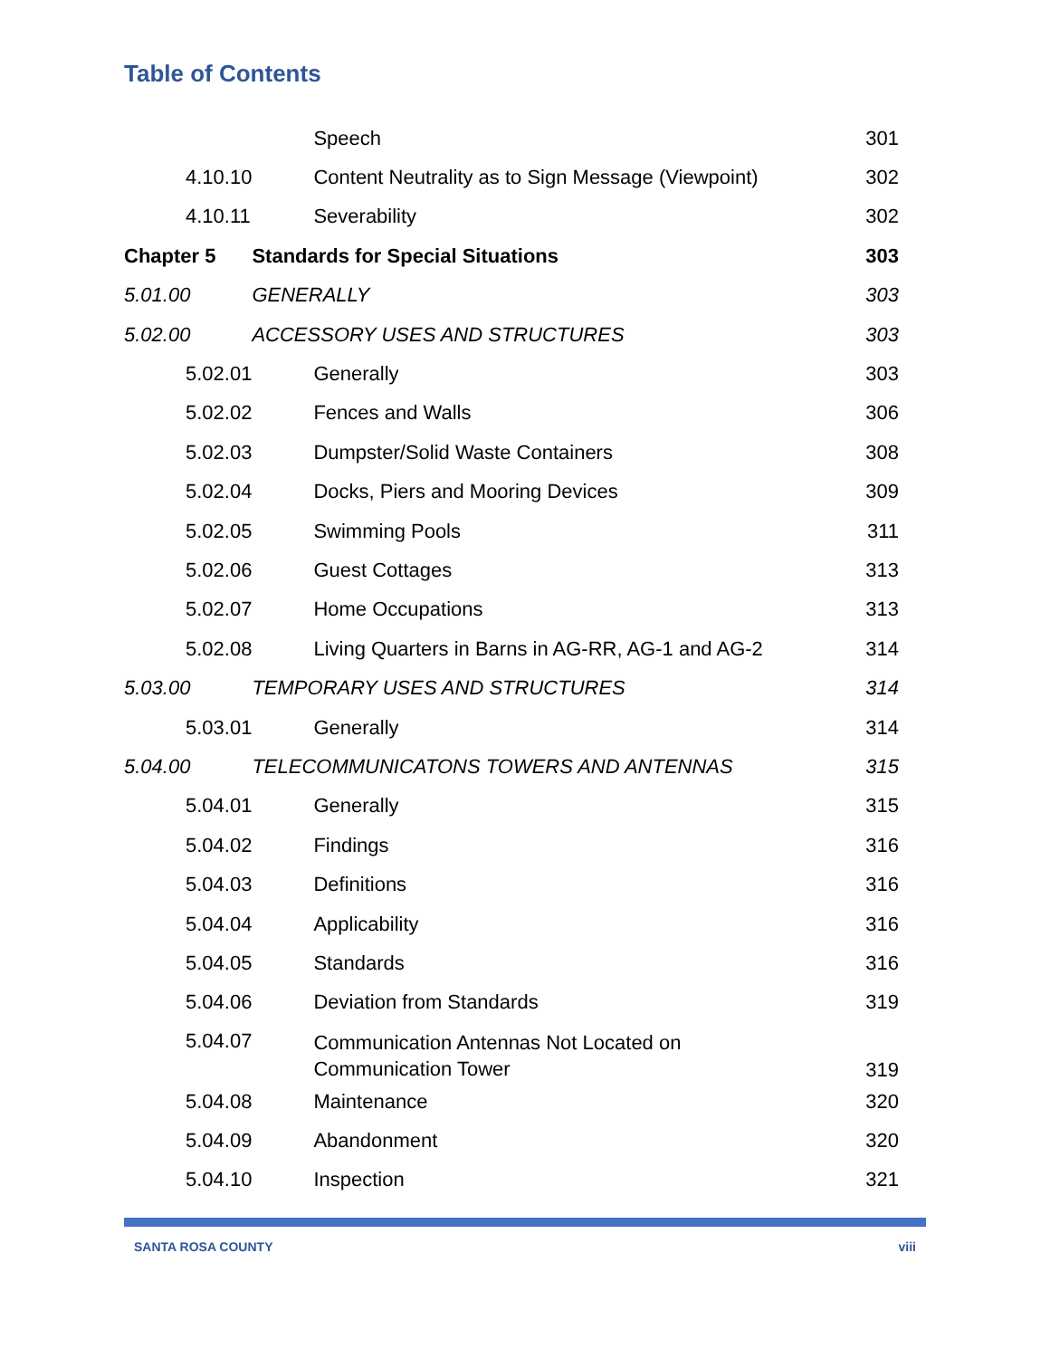Table of Contents
| | Speech | 301 |
| 4.10.10 | Content Neutrality as to Sign Message (Viewpoint) | 302 |
| 4.10.11 | Severability | 302 |
| Chapter 5 | Standards for Special Situations | 303 |
| 5.01.00 | GENERALLY | 303 |
| 5.02.00 | ACCESSORY USES AND STRUCTURES | 303 |
| 5.02.01 | Generally | 303 |
| 5.02.02 | Fences and Walls | 306 |
| 5.02.03 | Dumpster/Solid Waste Containers | 308 |
| 5.02.04 | Docks, Piers and Mooring Devices | 309 |
| 5.02.05 | Swimming Pools | 311 |
| 5.02.06 | Guest Cottages | 313 |
| 5.02.07 | Home Occupations | 313 |
| 5.02.08 | Living Quarters in Barns in AG-RR, AG-1 and AG-2 | 314 |
| 5.03.00 | TEMPORARY USES AND STRUCTURES | 314 |
| 5.03.01 | Generally | 314 |
| 5.04.00 | TELECOMMUNICATONS TOWERS AND ANTENNAS | 315 |
| 5.04.01 | Generally | 315 |
| 5.04.02 | Findings | 316 |
| 5.04.03 | Definitions | 316 |
| 5.04.04 | Applicability | 316 |
| 5.04.05 | Standards | 316 |
| 5.04.06 | Deviation from Standards | 319 |
| 5.04.07 | Communication Antennas Not Located on Communication Tower | 319 |
| 5.04.08 | Maintenance | 320 |
| 5.04.09 | Abandonment | 320 |
| 5.04.10 | Inspection | 321 |
SANTA ROSA COUNTY viii